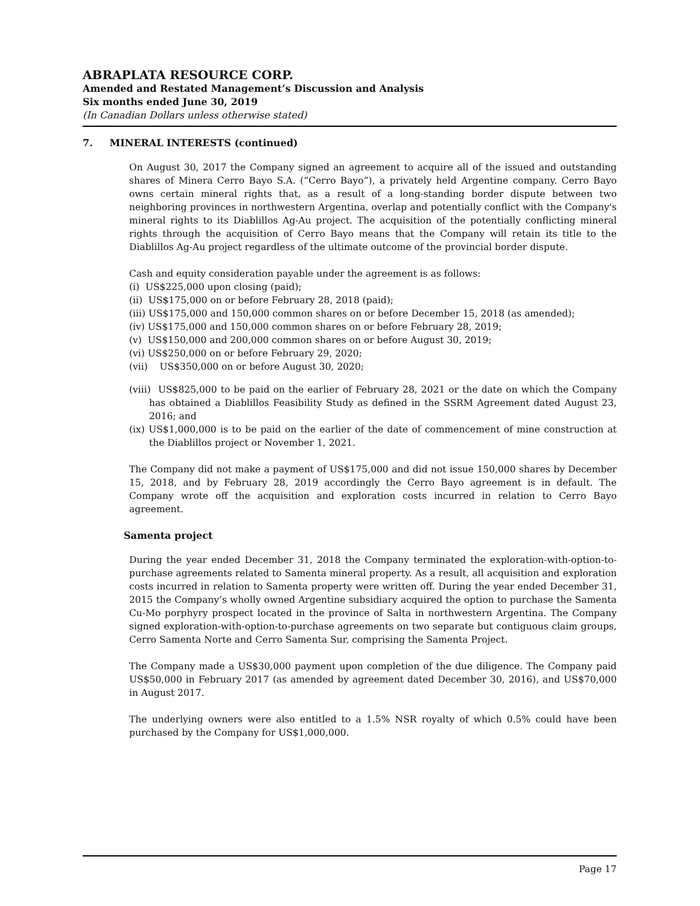ABRAPLATA RESOURCE CORP.
Amended and Restated Management’s Discussion and Analysis
Six months ended June 30, 2019
(In Canadian Dollars unless otherwise stated)
7. MINERAL INTERESTS (continued)
On August 30, 2017 the Company signed an agreement to acquire all of the issued and outstanding shares of Minera Cerro Bayo S.A. (“Cerro Bayo”), a privately held Argentine company. Cerro Bayo owns certain mineral rights that, as a result of a long-standing border dispute between two neighboring provinces in northwestern Argentina, overlap and potentially conflict with the Company's mineral rights to its Diablillos Ag-Au project. The acquisition of the potentially conflicting mineral rights through the acquisition of Cerro Bayo means that the Company will retain its title to the Diablillos Ag-Au project regardless of the ultimate outcome of the provincial border dispute.
Cash and equity consideration payable under the agreement is as follows:
(i) US$225,000 upon closing (paid);
(ii) US$175,000 on or before February 28, 2018 (paid);
(iii) US$175,000 and 150,000 common shares on or before December 15, 2018 (as amended);
(iv) US$175,000 and 150,000 common shares on or before February 28, 2019;
(v) US$150,000 and 200,000 common shares on or before August 30, 2019;
(vi) US$250,000 on or before February 29, 2020;
(vii) US$350,000 on or before August 30, 2020;
(viii) US$825,000 to be paid on the earlier of February 28, 2021 or the date on which the Company has obtained a Diablillos Feasibility Study as defined in the SSRM Agreement dated August 23, 2016; and
(ix) US$1,000,000 is to be paid on the earlier of the date of commencement of mine construction at the Diablillos project or November 1, 2021.
The Company did not make a payment of US$175,000 and did not issue 150,000 shares by December 15, 2018, and by February 28, 2019 accordingly the Cerro Bayo agreement is in default. The Company wrote off the acquisition and exploration costs incurred in relation to Cerro Bayo agreement.
Samenta project
During the year ended December 31, 2018 the Company terminated the exploration-with-option-to-purchase agreements related to Samenta mineral property. As a result, all acquisition and exploration costs incurred in relation to Samenta property were written off. During the year ended December 31, 2015 the Company’s wholly owned Argentine subsidiary acquired the option to purchase the Samenta Cu-Mo porphyry prospect located in the province of Salta in northwestern Argentina. The Company signed exploration-with-option-to-purchase agreements on two separate but contiguous claim groups, Cerro Samenta Norte and Cerro Samenta Sur, comprising the Samenta Project.
The Company made a US$30,000 payment upon completion of the due diligence. The Company paid US$50,000 in February 2017 (as amended by agreement dated December 30, 2016), and US$70,000 in August 2017.
The underlying owners were also entitled to a 1.5% NSR royalty of which 0.5% could have been purchased by the Company for US$1,000,000.
Page 17